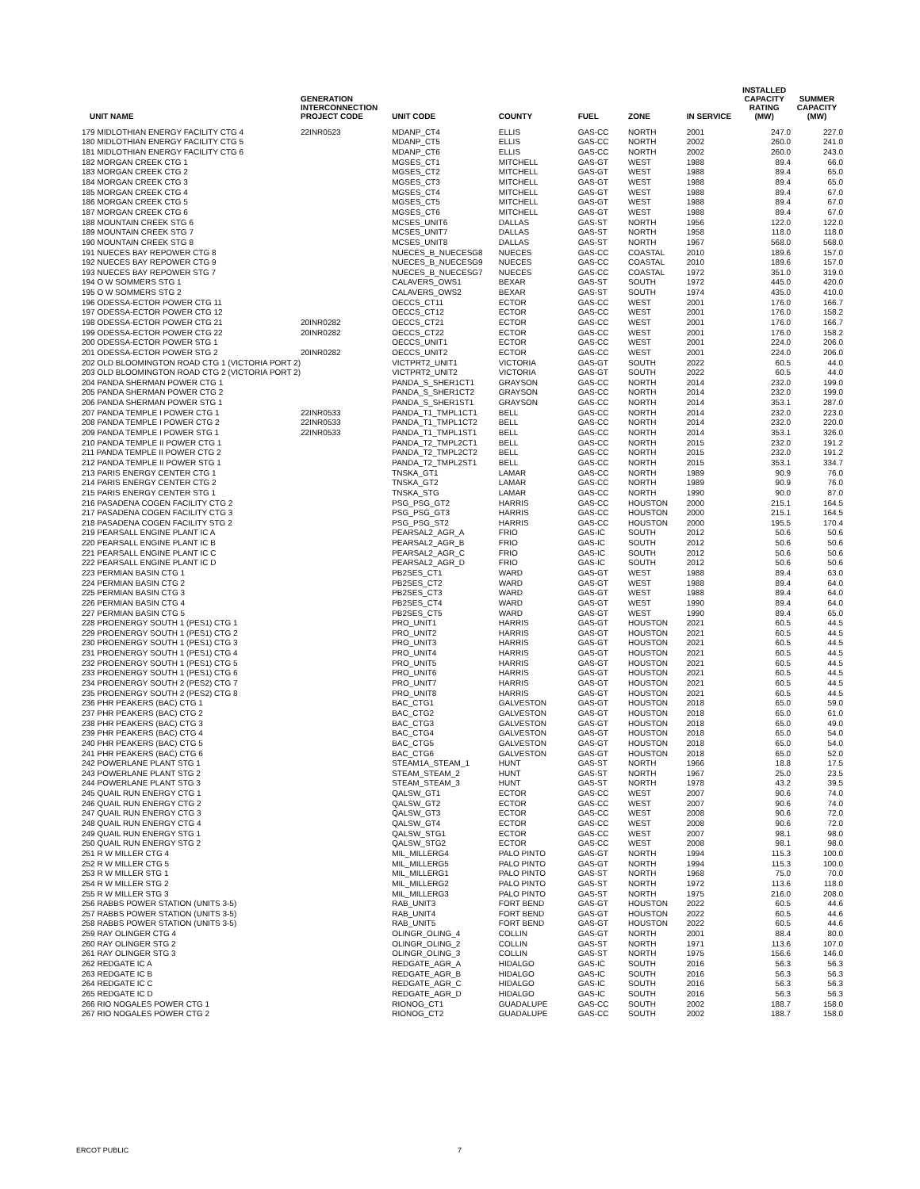| UNIT NAME | GENERATION INTERCONNECTION PROJECT CODE | UNIT CODE | COUNTY | FUEL | ZONE | IN SERVICE | INSTALLED CAPACITY RATING (MW) | SUMMER CAPACITY (MW) |
| --- | --- | --- | --- | --- | --- | --- | --- | --- |
| 179 MIDLOTHIAN ENERGY FACILITY CTG 4 | 22INR0523 | MDANP_CT4 | ELLIS | GAS-CC | NORTH | 2001 | 247.0 | 227.0 |
| 180 MIDLOTHIAN ENERGY FACILITY CTG 5 | | MDANP_CT5 | ELLIS | GAS-CC | NORTH | 2002 | 260.0 | 241.0 |
| 181 MIDLOTHIAN ENERGY FACILITY CTG 6 | | MDANP_CT6 | ELLIS | GAS-CC | NORTH | 2002 | 260.0 | 243.0 |
| 182 MORGAN CREEK CTG 1 | | MGSES_CT1 | MITCHELL | GAS-GT | WEST | 1988 | 89.4 | 66.0 |
| 183 MORGAN CREEK CTG 2 | | MGSES_CT2 | MITCHELL | GAS-GT | WEST | 1988 | 89.4 | 65.0 |
| 184 MORGAN CREEK CTG 3 | | MGSES_CT3 | MITCHELL | GAS-GT | WEST | 1988 | 89.4 | 65.0 |
| 185 MORGAN CREEK CTG 4 | | MGSES_CT4 | MITCHELL | GAS-GT | WEST | 1988 | 89.4 | 67.0 |
| 186 MORGAN CREEK CTG 5 | | MGSES_CT5 | MITCHELL | GAS-GT | WEST | 1988 | 89.4 | 67.0 |
| 187 MORGAN CREEK CTG 6 | | MGSES_CT6 | MITCHELL | GAS-GT | WEST | 1988 | 89.4 | 67.0 |
| 188 MOUNTAIN CREEK STG 6 | | MCSES_UNIT6 | DALLAS | GAS-ST | NORTH | 1956 | 122.0 | 122.0 |
| 189 MOUNTAIN CREEK STG 7 | | MCSES_UNIT7 | DALLAS | GAS-ST | NORTH | 1958 | 118.0 | 118.0 |
| 190 MOUNTAIN CREEK STG 8 | | MCSES_UNIT8 | DALLAS | GAS-ST | NORTH | 1967 | 568.0 | 568.0 |
| 191 NUECES BAY REPOWER CTG 8 | | NUECES_B_NUECESG8 | NUECES | GAS-CC | COASTAL | 2010 | 189.6 | 157.0 |
| 192 NUECES BAY REPOWER CTG 9 | | NUECES_B_NUECESG9 | NUECES | GAS-CC | COASTAL | 2010 | 189.6 | 157.0 |
| 193 NUECES BAY REPOWER STG 7 | | NUECES_B_NUECESG7 | NUECES | GAS-CC | COASTAL | 1972 | 351.0 | 319.0 |
| 194 O W SOMMERS STG 1 | | CALAVERS_OWS1 | BEXAR | GAS-ST | SOUTH | 1972 | 445.0 | 420.0 |
| 195 O W SOMMERS STG 2 | | CALAVERS_OWS2 | BEXAR | GAS-ST | SOUTH | 1974 | 435.0 | 410.0 |
| 196 ODESSA-ECTOR POWER CTG 11 | | OECCS_CT11 | ECTOR | GAS-CC | WEST | 2001 | 176.0 | 166.7 |
| 197 ODESSA-ECTOR POWER CTG 12 | | OECCS_CT12 | ECTOR | GAS-CC | WEST | 2001 | 176.0 | 158.2 |
| 198 ODESSA-ECTOR POWER CTG 21 | 20INR0282 | OECCS_CT21 | ECTOR | GAS-CC | WEST | 2001 | 176.0 | 166.7 |
| 199 ODESSA-ECTOR POWER CTG 22 | 20INR0282 | OECCS_CT22 | ECTOR | GAS-CC | WEST | 2001 | 176.0 | 158.2 |
| 200 ODESSA-ECTOR POWER STG 1 | | OECCS_UNIT1 | ECTOR | GAS-CC | WEST | 2001 | 224.0 | 206.0 |
| 201 ODESSA-ECTOR POWER STG 2 | 20INR0282 | OECCS_UNIT2 | ECTOR | GAS-CC | WEST | 2001 | 224.0 | 206.0 |
| 202 OLD BLOOMINGTON ROAD CTG 1 (VICTORIA PORT 2) | | VICTPRT2_UNIT1 | VICTORIA | GAS-GT | SOUTH | 2022 | 60.5 | 44.0 |
| 203 OLD BLOOMINGTON ROAD CTG 2 (VICTORIA PORT 2) | | VICTPRT2_UNIT2 | VICTORIA | GAS-GT | SOUTH | 2022 | 60.5 | 44.0 |
| 204 PANDA SHERMAN POWER CTG 1 | | PANDA_S_SHER1CT1 | GRAYSON | GAS-CC | NORTH | 2014 | 232.0 | 199.0 |
| 205 PANDA SHERMAN POWER CTG 2 | | PANDA_S_SHER1CT2 | GRAYSON | GAS-CC | NORTH | 2014 | 232.0 | 199.0 |
| 206 PANDA SHERMAN POWER STG 1 | | PANDA_S_SHER1ST1 | GRAYSON | GAS-CC | NORTH | 2014 | 353.1 | 287.0 |
| 207 PANDA TEMPLE I POWER CTG 1 | 22INR0533 | PANDA_T1_TMPL1CT1 | BELL | GAS-CC | NORTH | 2014 | 232.0 | 223.0 |
| 208 PANDA TEMPLE I POWER CTG 2 | 22INR0533 | PANDA_T1_TMPL1CT2 | BELL | GAS-CC | NORTH | 2014 | 232.0 | 220.0 |
| 209 PANDA TEMPLE I POWER STG 1 | 22INR0533 | PANDA_T1_TMPL1ST1 | BELL | GAS-CC | NORTH | 2014 | 353.1 | 326.0 |
| 210 PANDA TEMPLE II POWER CTG 1 | | PANDA_T2_TMPL2CT1 | BELL | GAS-CC | NORTH | 2015 | 232.0 | 191.2 |
| 211 PANDA TEMPLE II POWER CTG 2 | | PANDA_T2_TMPL2CT2 | BELL | GAS-CC | NORTH | 2015 | 232.0 | 191.2 |
| 212 PANDA TEMPLE II POWER STG 1 | | PANDA_T2_TMPL2ST1 | BELL | GAS-CC | NORTH | 2015 | 353.1 | 334.7 |
| 213 PARIS ENERGY CENTER CTG 1 | | TNSKA_GT1 | LAMAR | GAS-CC | NORTH | 1989 | 90.9 | 76.0 |
| 214 PARIS ENERGY CENTER CTG 2 | | TNSKA_GT2 | LAMAR | GAS-CC | NORTH | 1989 | 90.9 | 76.0 |
| 215 PARIS ENERGY CENTER STG 1 | | TNSKA_STG | LAMAR | GAS-CC | NORTH | 1990 | 90.0 | 87.0 |
| 216 PASADENA COGEN FACILITY CTG 2 | | PSG_PSG_GT2 | HARRIS | GAS-CC | HOUSTON | 2000 | 215.1 | 164.5 |
| 217 PASADENA COGEN FACILITY CTG 3 | | PSG_PSG_GT3 | HARRIS | GAS-CC | HOUSTON | 2000 | 215.1 | 164.5 |
| 218 PASADENA COGEN FACILITY STG 2 | | PSG_PSG_ST2 | HARRIS | GAS-CC | HOUSTON | 2000 | 195.5 | 170.4 |
| 219 PEARSALL ENGINE PLANT IC A | | PEARSAL2_AGR_A | FRIO | GAS-IC | SOUTH | 2012 | 50.6 | 50.6 |
| 220 PEARSALL ENGINE PLANT IC B | | PEARSAL2_AGR_B | FRIO | GAS-IC | SOUTH | 2012 | 50.6 | 50.6 |
| 221 PEARSALL ENGINE PLANT IC C | | PEARSAL2_AGR_C | FRIO | GAS-IC | SOUTH | 2012 | 50.6 | 50.6 |
| 222 PEARSALL ENGINE PLANT IC D | | PEARSAL2_AGR_D | FRIO | GAS-IC | SOUTH | 2012 | 50.6 | 50.6 |
| 223 PERMIAN BASIN CTG 1 | | PB2SES_CT1 | WARD | GAS-GT | WEST | 1988 | 89.4 | 63.0 |
| 224 PERMIAN BASIN CTG 2 | | PB2SES_CT2 | WARD | GAS-GT | WEST | 1988 | 89.4 | 64.0 |
| 225 PERMIAN BASIN CTG 3 | | PB2SES_CT3 | WARD | GAS-GT | WEST | 1988 | 89.4 | 64.0 |
| 226 PERMIAN BASIN CTG 4 | | PB2SES_CT4 | WARD | GAS-GT | WEST | 1990 | 89.4 | 64.0 |
| 227 PERMIAN BASIN CTG 5 | | PB2SES_CT5 | WARD | GAS-GT | WEST | 1990 | 89.4 | 65.0 |
| 228 PROENERGY SOUTH 1 (PES1) CTG 1 | | PRO_UNIT1 | HARRIS | GAS-GT | HOUSTON | 2021 | 60.5 | 44.5 |
| 229 PROENERGY SOUTH 1 (PES1) CTG 2 | | PRO_UNIT2 | HARRIS | GAS-GT | HOUSTON | 2021 | 60.5 | 44.5 |
| 230 PROENERGY SOUTH 1 (PES1) CTG 3 | | PRO_UNIT3 | HARRIS | GAS-GT | HOUSTON | 2021 | 60.5 | 44.5 |
| 231 PROENERGY SOUTH 1 (PES1) CTG 4 | | PRO_UNIT4 | HARRIS | GAS-GT | HOUSTON | 2021 | 60.5 | 44.5 |
| 232 PROENERGY SOUTH 1 (PES1) CTG 5 | | PRO_UNIT5 | HARRIS | GAS-GT | HOUSTON | 2021 | 60.5 | 44.5 |
| 233 PROENERGY SOUTH 1 (PES1) CTG 6 | | PRO_UNIT6 | HARRIS | GAS-GT | HOUSTON | 2021 | 60.5 | 44.5 |
| 234 PROENERGY SOUTH 2 (PES2) CTG 7 | | PRO_UNIT7 | HARRIS | GAS-GT | HOUSTON | 2021 | 60.5 | 44.5 |
| 235 PROENERGY SOUTH 2 (PES2) CTG 8 | | PRO_UNIT8 | HARRIS | GAS-GT | HOUSTON | 2021 | 60.5 | 44.5 |
| 236 PHR PEAKERS (BAC) CTG 1 | | BAC_CTG1 | GALVESTON | GAS-GT | HOUSTON | 2018 | 65.0 | 59.0 |
| 237 PHR PEAKERS (BAC) CTG 2 | | BAC_CTG2 | GALVESTON | GAS-GT | HOUSTON | 2018 | 65.0 | 61.0 |
| 238 PHR PEAKERS (BAC) CTG 3 | | BAC_CTG3 | GALVESTON | GAS-GT | HOUSTON | 2018 | 65.0 | 49.0 |
| 239 PHR PEAKERS (BAC) CTG 4 | | BAC_CTG4 | GALVESTON | GAS-GT | HOUSTON | 2018 | 65.0 | 54.0 |
| 240 PHR PEAKERS (BAC) CTG 5 | | BAC_CTG5 | GALVESTON | GAS-GT | HOUSTON | 2018 | 65.0 | 54.0 |
| 241 PHR PEAKERS (BAC) CTG 6 | | BAC_CTG6 | GALVESTON | GAS-GT | HOUSTON | 2018 | 65.0 | 52.0 |
| 242 POWERLANE PLANT STG 1 | | STEAM1A_STEAM_1 | HUNT | GAS-ST | NORTH | 1966 | 18.8 | 17.5 |
| 243 POWERLANE PLANT STG 2 | | STEAM_STEAM_2 | HUNT | GAS-ST | NORTH | 1967 | 25.0 | 23.5 |
| 244 POWERLANE PLANT STG 3 | | STEAM_STEAM_3 | HUNT | GAS-ST | NORTH | 1978 | 43.2 | 39.5 |
| 245 QUAIL RUN ENERGY CTG 1 | | QALSW_GT1 | ECTOR | GAS-CC | WEST | 2007 | 90.6 | 74.0 |
| 246 QUAIL RUN ENERGY CTG 2 | | QALSW_GT2 | ECTOR | GAS-CC | WEST | 2007 | 90.6 | 74.0 |
| 247 QUAIL RUN ENERGY CTG 3 | | QALSW_GT3 | ECTOR | GAS-CC | WEST | 2008 | 90.6 | 72.0 |
| 248 QUAIL RUN ENERGY CTG 4 | | QALSW_GT4 | ECTOR | GAS-CC | WEST | 2008 | 90.6 | 72.0 |
| 249 QUAIL RUN ENERGY STG 1 | | QALSW_STG1 | ECTOR | GAS-CC | WEST | 2007 | 98.1 | 98.0 |
| 250 QUAIL RUN ENERGY STG 2 | | QALSW_STG2 | ECTOR | GAS-CC | WEST | 2008 | 98.1 | 98.0 |
| 251 R W MILLER CTG 4 | | MIL_MILLERG4 | PALO PINTO | GAS-GT | NORTH | 1994 | 115.3 | 100.0 |
| 252 R W MILLER CTG 5 | | MIL_MILLERG5 | PALO PINTO | GAS-GT | NORTH | 1994 | 115.3 | 100.0 |
| 253 R W MILLER STG 1 | | MIL_MILLERG1 | PALO PINTO | GAS-ST | NORTH | 1968 | 75.0 | 70.0 |
| 254 R W MILLER STG 2 | | MIL_MILLERG2 | PALO PINTO | GAS-ST | NORTH | 1972 | 113.6 | 118.0 |
| 255 R W MILLER STG 3 | | MIL_MILLERG3 | PALO PINTO | GAS-ST | NORTH | 1975 | 216.0 | 208.0 |
| 256 RABBS POWER STATION (UNITS 3-5) | | RAB_UNIT3 | FORT BEND | GAS-GT | HOUSTON | 2022 | 60.5 | 44.6 |
| 257 RABBS POWER STATION (UNITS 3-5) | | RAB_UNIT4 | FORT BEND | GAS-GT | HOUSTON | 2022 | 60.5 | 44.6 |
| 258 RABBS POWER STATION (UNITS 3-5) | | RAB_UNIT5 | FORT BEND | GAS-GT | HOUSTON | 2022 | 60.5 | 44.6 |
| 259 RAY OLINGER CTG 4 | | OLINGR_OLING_4 | COLLIN | GAS-GT | NORTH | 2001 | 88.4 | 80.0 |
| 260 RAY OLINGER STG 2 | | OLINGR_OLING_2 | COLLIN | GAS-ST | NORTH | 1971 | 113.6 | 107.0 |
| 261 RAY OLINGER STG 3 | | OLINGR_OLING_3 | COLLIN | GAS-ST | NORTH | 1975 | 156.6 | 146.0 |
| 262 REDGATE IC A | | REDGATE_AGR_A | HIDALGO | GAS-IC | SOUTH | 2016 | 56.3 | 56.3 |
| 263 REDGATE IC B | | REDGATE_AGR_B | HIDALGO | GAS-IC | SOUTH | 2016 | 56.3 | 56.3 |
| 264 REDGATE IC C | | REDGATE_AGR_C | HIDALGO | GAS-IC | SOUTH | 2016 | 56.3 | 56.3 |
| 265 REDGATE IC D | | REDGATE_AGR_D | HIDALGO | GAS-IC | SOUTH | 2016 | 56.3 | 56.3 |
| 266 RIO NOGALES POWER CTG 1 | | RIONOG_CT1 | GUADALUPE | GAS-CC | SOUTH | 2002 | 188.7 | 158.0 |
| 267 RIO NOGALES POWER CTG 2 | | RIONOG_CT2 | GUADALUPE | GAS-CC | SOUTH | 2002 | 188.7 | 158.0 |
ERCOT PUBLIC 7